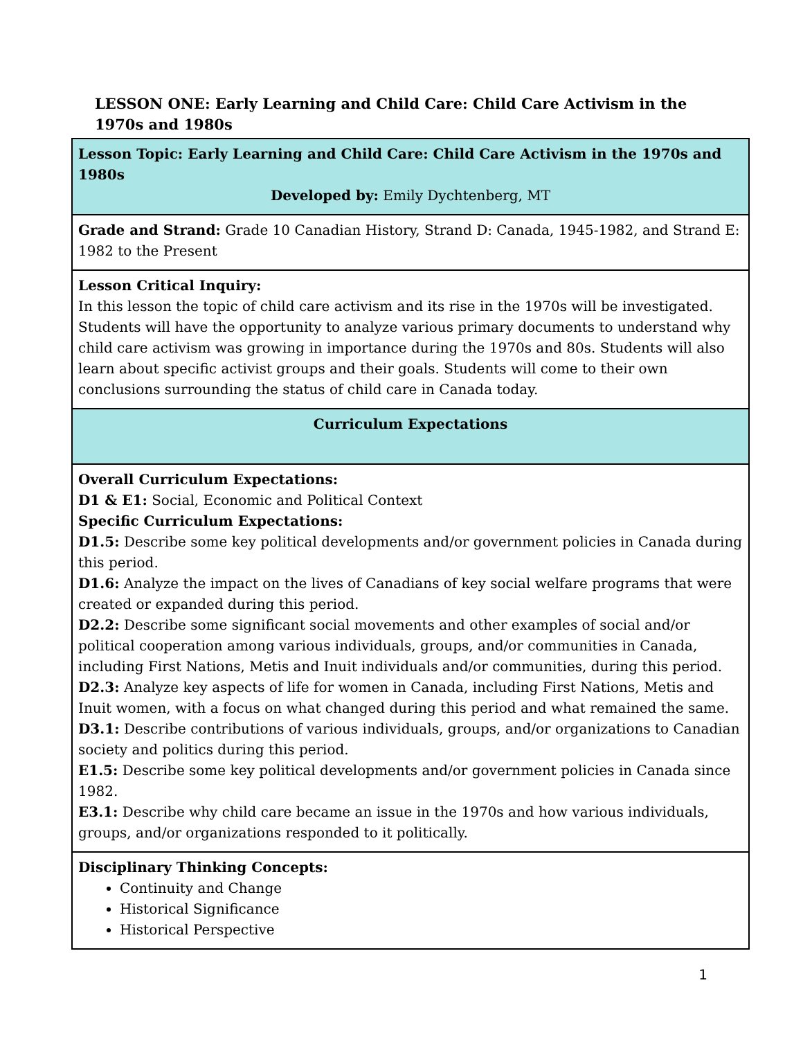LESSON ONE: Early Learning and Child Care: Child Care Activism in the 1970s and 1980s
| Lesson Topic: Early Learning and Child Care: Child Care Activism in the 1970s and 1980s Developed by: Emily Dychtenberg, MT |
| Grade and Strand: Grade 10 Canadian History, Strand D: Canada, 1945-1982, and Strand E: 1982 to the Present |
| Lesson Critical Inquiry: In this lesson the topic of child care activism and its rise in the 1970s will be investigated. Students will have the opportunity to analyze various primary documents to understand why child care activism was growing in importance during the 1970s and 80s. Students will also learn about specific activist groups and their goals. Students will come to their own conclusions surrounding the status of child care in Canada today. |
| Curriculum Expectations |
| Overall Curriculum Expectations: D1 & E1: Social, Economic and Political Context Specific Curriculum Expectations: D1.5: Describe some key political developments and/or government policies in Canada during this period. D1.6: Analyze the impact on the lives of Canadians of key social welfare programs that were created or expanded during this period. D2.2: Describe some significant social movements and other examples of social and/or political cooperation among various individuals, groups, and/or communities in Canada, including First Nations, Metis and Inuit individuals and/or communities, during this period. D2.3: Analyze key aspects of life for women in Canada, including First Nations, Metis and Inuit women, with a focus on what changed during this period and what remained the same. D3.1: Describe contributions of various individuals, groups, and/or organizations to Canadian society and politics during this period. E1.5: Describe some key political developments and/or government policies in Canada since 1982. E3.1: Describe why child care became an issue in the 1970s and how various individuals, groups, and/or organizations responded to it politically. |
| Disciplinary Thinking Concepts: Continuity and Change Historical Significance Historical Perspective |
1